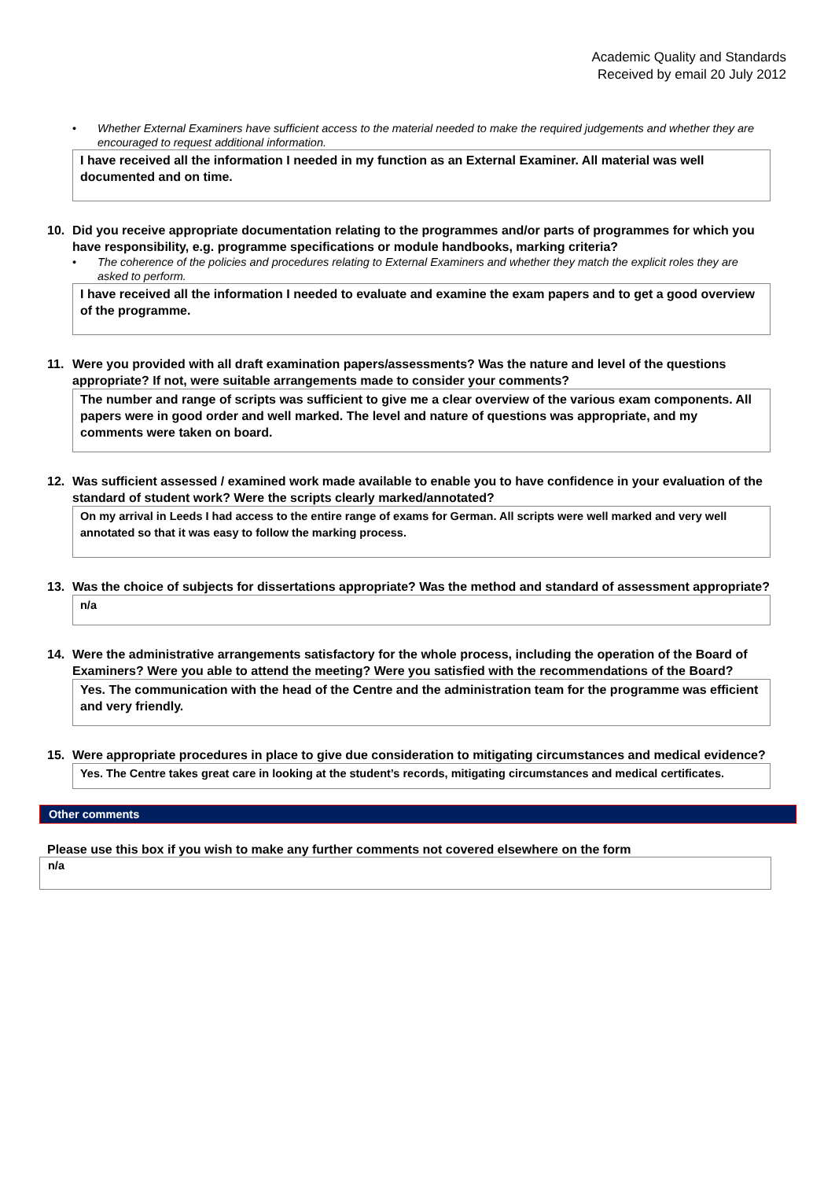Academic Quality and Standards
Received by email 20 July 2012
• Whether External Examiners have sufficient access to the material needed to make the required judgements and whether they are encouraged to request additional information.
I have received all the information I needed in my function as an External Examiner. All material was well documented and on time.
10. Did you receive appropriate documentation relating to the programmes and/or parts of programmes for which you have responsibility, e.g. programme specifications or module handbooks, marking criteria?
• The coherence of the policies and procedures relating to External Examiners and whether they match the explicit roles they are asked to perform.
I have received all the information I needed to evaluate and examine the exam papers and to get a good overview of the programme.
11. Were you provided with all draft examination papers/assessments? Was the nature and level of the questions appropriate? If not, were suitable arrangements made to consider your comments?
The number and range of scripts was sufficient to give me a clear overview of the various exam components. All papers were in good order and well marked. The level and nature of questions was appropriate, and my comments were taken on board.
12. Was sufficient assessed / examined work made available to enable you to have confidence in your evaluation of the standard of student work? Were the scripts clearly marked/annotated?
On my arrival in Leeds I had access to the entire range of exams for German. All scripts were well marked and very well annotated so that it was easy to follow the marking process.
13. Was the choice of subjects for dissertations appropriate? Was the method and standard of assessment appropriate?
n/a
14. Were the administrative arrangements satisfactory for the whole process, including the operation of the Board of Examiners? Were you able to attend the meeting? Were you satisfied with the recommendations of the Board?
Yes. The communication with the head of the Centre and the administration team for the programme was efficient and very friendly.
15. Were appropriate procedures in place to give due consideration to mitigating circumstances and medical evidence?
Yes. The Centre takes great care in looking at the student’s records, mitigating circumstances and medical certificates.
Other comments
Please use this box if you wish to make any further comments not covered elsewhere on the form
n/a